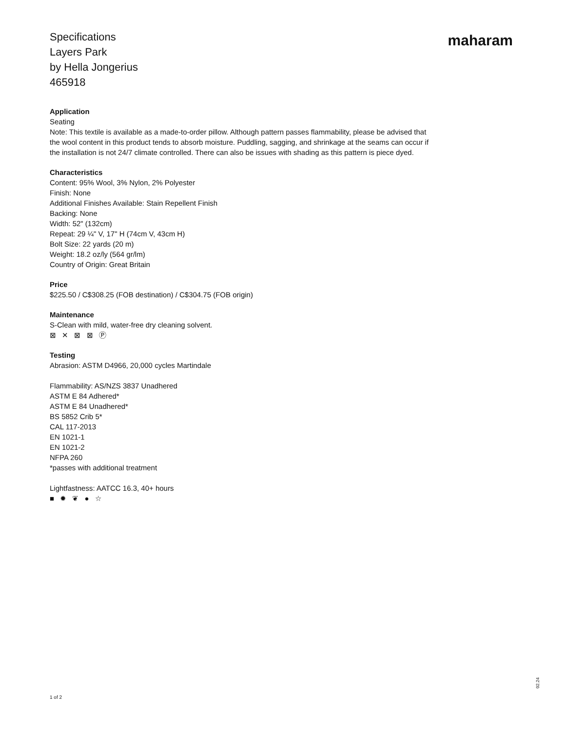Specifications
Layers Park
by Hella Jongerius
465918
maharam
Application
Seating
Note: This textile is available as a made-to-order pillow. Although pattern passes flammability, please be advised that the wool content in this product tends to absorb moisture. Puddling, sagging, and shrinkage at the seams can occur if the installation is not 24/7 climate controlled. There can also be issues with shading as this pattern is piece dyed.
Characteristics
Content: 95% Wool, 3% Nylon, 2% Polyester
Finish: None
Additional Finishes Available: Stain Repellent Finish
Backing: None
Width: 52" (132cm)
Repeat: 29 ¼" V, 17" H (74cm V, 43cm H)
Bolt Size: 22 yards (20 m)
Weight: 18.2 oz/ly (564 gr/lm)
Country of Origin: Great Britain
Price
$225.50 / C$308.25 (FOB destination) / C$304.75 (FOB origin)
Maintenance
S-Clean with mild, water-free dry cleaning solvent.
⊠ ✕ ⊠ ⊠ Ⓟ
Testing
Abrasion: ASTM D4966, 20,000 cycles Martindale
Flammability: AS/NZS 3837 Unadhered
ASTM E 84 Adhered*
ASTM E 84 Unadhered*
BS 5852 Crib 5*
CAL 117-2013
EN 1021-1
EN 1021-2
NFPA 260
*passes with additional treatment
Lightfastness: AATCC 16.3, 40+ hours
■ ✹ ❦ ● ☆
1 of 2
02.24